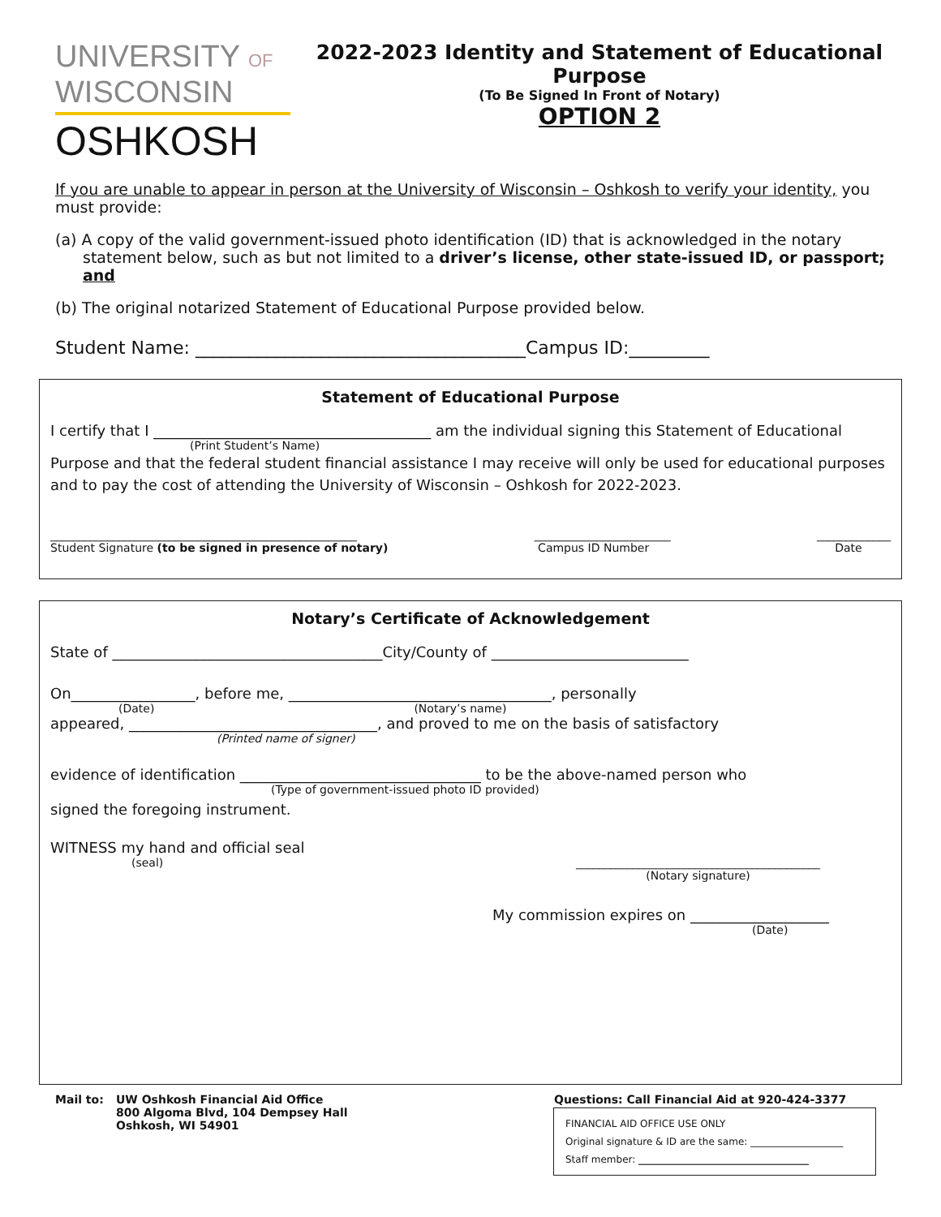UNIVERSITY OF
WISCONSIN
OSHKOSH
2022-2023 Identity and Statement of Educational Purpose
(To Be Signed In Front of Notary)
OPTION 2
If you are unable to appear in person at the University of Wisconsin – Oshkosh to verify your identity, you must provide:
(a) A copy of the valid government-issued photo identification (ID) that is acknowledged in the notary statement below, such as but not limited to a driver’s license, other state-issued ID, or passport; and
(b) The original notarized Statement of Educational Purpose provided below.
Student Name: _____________________________________Campus ID:_________
Statement of Educational Purpose
I certify that I ______________________________________ am the individual signing this Statement of Educational
(Print Student’s Name)
Purpose and that the federal student financial assistance I may receive will only be used for educational purposes and to pay the cost of attending the University of Wisconsin – Oshkosh for 2022-2023.
______________________________________________________
Student Signature (to be signed in presence of notary) ________________________
Campus ID Number _____________
Date
Notary’s Certificate of Acknowledgement
State of _____________________________________City/County of ___________________________
On_________________, before me, ____________________________________, personally
(Date) (Notary’s name)
appeared, __________________________________, and proved to me on the basis of satisfactory
(Printed name of signer)
evidence of identification _________________________________ to be the above-named person who
(Type of government-issued photo ID provided)
signed the foregoing instrument.
WITNESS my hand and official seal
(seal) ___________________________________________
(Notary signature)
My commission expires on ___________________
(Date)
Mail to: UW Oshkosh Financial Aid Office
800 Algoma Blvd, 104 Dempsey Hall
Oshkosh, WI 54901
Questions: Call Financial Aid at 920-424-3377
FINANCIAL AID OFFICE USE ONLY
Original signature & ID are the same: ___________________
Staff member: ___________________________________